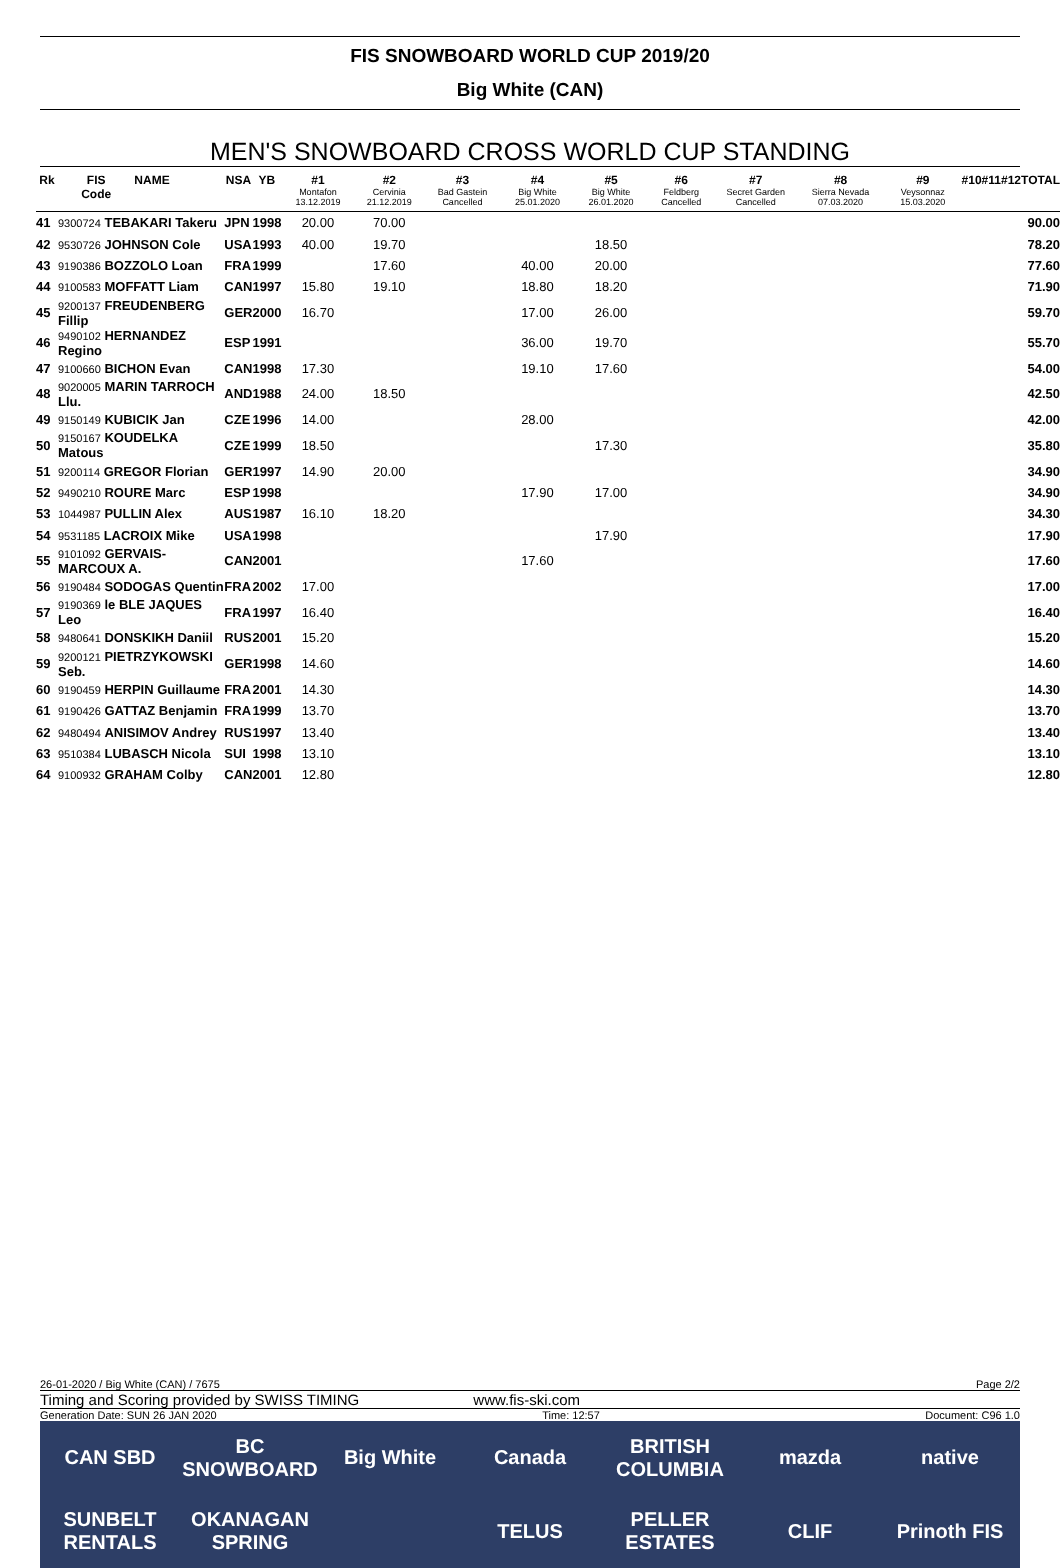FIS SNOWBOARD WORLD CUP 2019/20
Big White (CAN)
MEN'S SNOWBOARD CROSS WORLD CUP STANDING
| Rk | FIS Code | NAME | NSA | YB | #1 Montafon 13.12.2019 | #2 Cervinia 21.12.2019 | #3 Bad Gastein Cancelled | #4 Big White 25.01.2020 | #5 Big White 26.01.2020 | #6 Feldberg Cancelled | #7 Secret Garden Cancelled | #8 Sierra Nevada 07.03.2020 | #9 Veysonnaz 15.03.2020 | #10 | #11 | #12 | TOTAL |
| --- | --- | --- | --- | --- | --- | --- | --- | --- | --- | --- | --- | --- | --- | --- | --- | --- | --- |
| 41 | 9300724 TEBAKARI Takeru | | JPN | 1998 | 20.00 | 70.00 | | | | | | | | | | | 90.00 |
| 42 | 9530726 JOHNSON Cole | | USA | 1993 | 40.00 | 19.70 | | | 18.50 | | | | | | | | 78.20 |
| 43 | 9190386 BOZZOLO Loan | | FRA | 1999 | | 17.60 | | 40.00 | 20.00 | | | | | | | | 77.60 |
| 44 | 9100583 MOFFATT Liam | | CAN | 1997 | 15.80 | 19.10 | | 18.80 | 18.20 | | | | | | | | 71.90 |
| 45 | 9200137 FREUDENBERG Fillip | | GER | 2000 | 16.70 | | | 17.00 | 26.00 | | | | | | | | 59.70 |
| 46 | 9490102 HERNANDEZ Regino | | ESP | 1991 | | | | 36.00 | 19.70 | | | | | | | | 55.70 |
| 47 | 9100660 BICHON Evan | | CAN | 1998 | 17.30 | | | 19.10 | 17.60 | | | | | | | | 54.00 |
| 48 | 9020005 MARIN TARROCH Llu. | | AND | 1988 | 24.00 | 18.50 | | | | | | | | | | | 42.50 |
| 49 | 9150149 KUBICIK Jan | | CZE | 1996 | 14.00 | | | 28.00 | | | | | | | | | 42.00 |
| 50 | 9150167 KOUDELKA Matous | | CZE | 1999 | 18.50 | | | | 17.30 | | | | | | | | 35.80 |
| 51 | 9200114 GREGOR Florian | | GER | 1997 | 14.90 | 20.00 | | | | | | | | | | | 34.90 |
| 52 | 9490210 ROURE Marc | | ESP | 1998 | | | | 17.90 | 17.00 | | | | | | | | 34.90 |
| 53 | 1044987 PULLIN Alex | | AUS | 1987 | 16.10 | 18.20 | | | | | | | | | | | 34.30 |
| 54 | 9531185 LACROIX Mike | | USA | 1998 | | | | | 17.90 | | | | | | | | 17.90 |
| 55 | 9101092 GERVAIS-MARCOUX A. | | CAN | 2001 | | | | 17.60 | | | | | | | | | 17.60 |
| 56 | 9190484 SODOGAS Quentin | | FRA | 2002 | 17.00 | | | | | | | | | | | | 17.00 |
| 57 | 9190369 le BLE JAQUES Leo | | FRA | 1997 | 16.40 | | | | | | | | | | | | 16.40 |
| 58 | 9480641 DONSKIKH Daniil | | RUS | 2001 | 15.20 | | | | | | | | | | | | 15.20 |
| 59 | 9200121 PIETRZYKOWSKI Seb. | | GER | 1998 | 14.60 | | | | | | | | | | | | 14.60 |
| 60 | 9190459 HERPIN Guillaume | | FRA | 2001 | 14.30 | | | | | | | | | | | | 14.30 |
| 61 | 9190426 GATTAZ Benjamin | | FRA | 1999 | 13.70 | | | | | | | | | | | | 13.70 |
| 62 | 9480494 ANISIMOV Andrey | | RUS | 1997 | 13.40 | | | | | | | | | | | | 13.40 |
| 63 | 9510384 LUBASCH Nicola | | SUI | 1998 | 13.10 | | | | | | | | | | | | 13.10 |
| 64 | 9100932 GRAHAM Colby | | CAN | 2001 | 12.80 | | | | | | | | | | | | 12.80 |
26-01-2020 / Big White (CAN) / 7675 Page 2/2
Timing and Scoring provided by SWISS TIMING www.fis-ski.com
Generation Date: SUN 26 JAN 2020 Time: 12:57 Document: C96 1.0
CAN SBD BC SNOWBOARD Big White Canada BRITISH COLUMBIA mazda native SUNBELT RENTALS OKANAGAN SPRING TELUS PELLER ESTATES CLIF Prinoth FIS